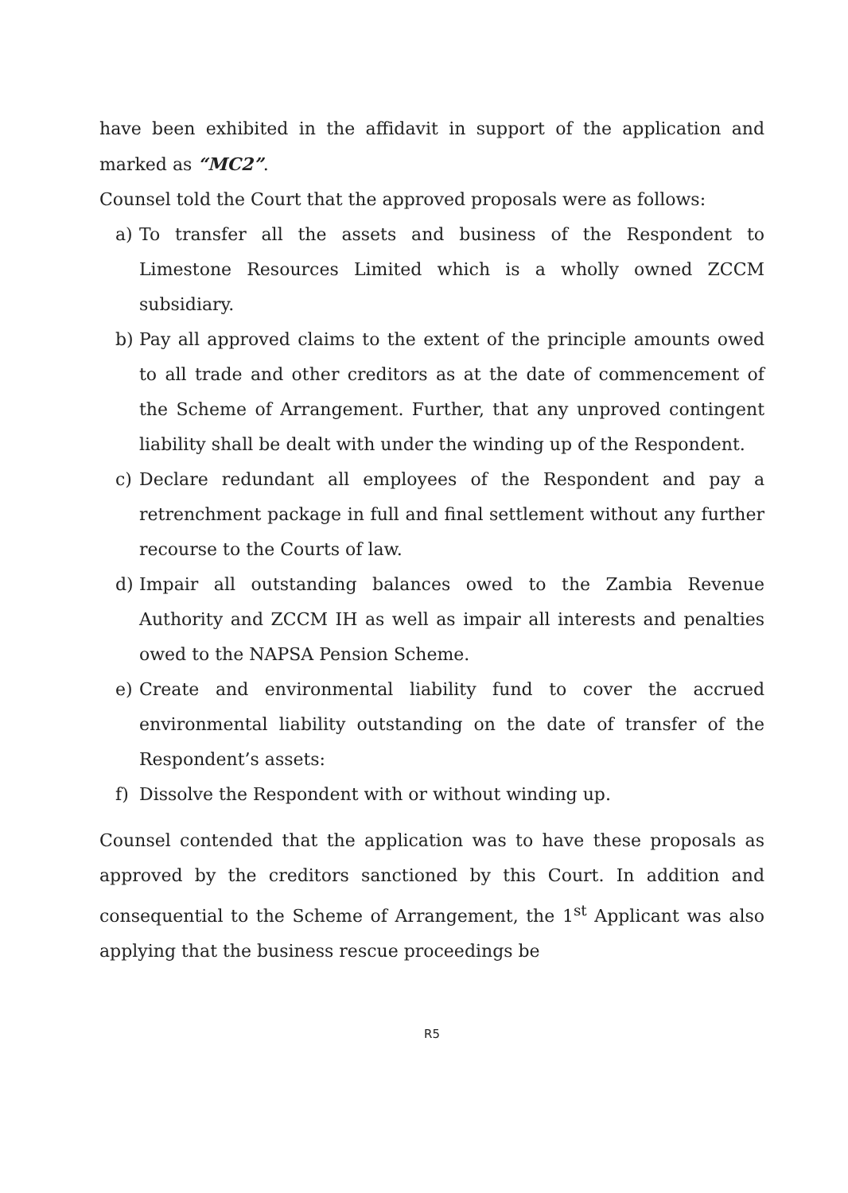have been exhibited in the affidavit in support of the application and marked as “MC2”.
Counsel told the Court that the approved proposals were as follows:
a) To transfer all the assets and business of the Respondent to Limestone Resources Limited which is a wholly owned ZCCM subsidiary.
b) Pay all approved claims to the extent of the principle amounts owed to all trade and other creditors as at the date of commencement of the Scheme of Arrangement. Further, that any unproved contingent liability shall be dealt with under the winding up of the Respondent.
c) Declare redundant all employees of the Respondent and pay a retrenchment package in full and final settlement without any further recourse to the Courts of law.
d) Impair all outstanding balances owed to the Zambia Revenue Authority and ZCCM IH as well as impair all interests and penalties owed to the NAPSA Pension Scheme.
e) Create and environmental liability fund to cover the accrued environmental liability outstanding on the date of transfer of the Respondent’s assets:
f) Dissolve the Respondent with or without winding up.
Counsel contended that the application was to have these proposals as approved by the creditors sanctioned by this Court. In addition and consequential to the Scheme of Arrangement, the 1<sup>st</sup> Applicant was also applying that the business rescue proceedings be
R5